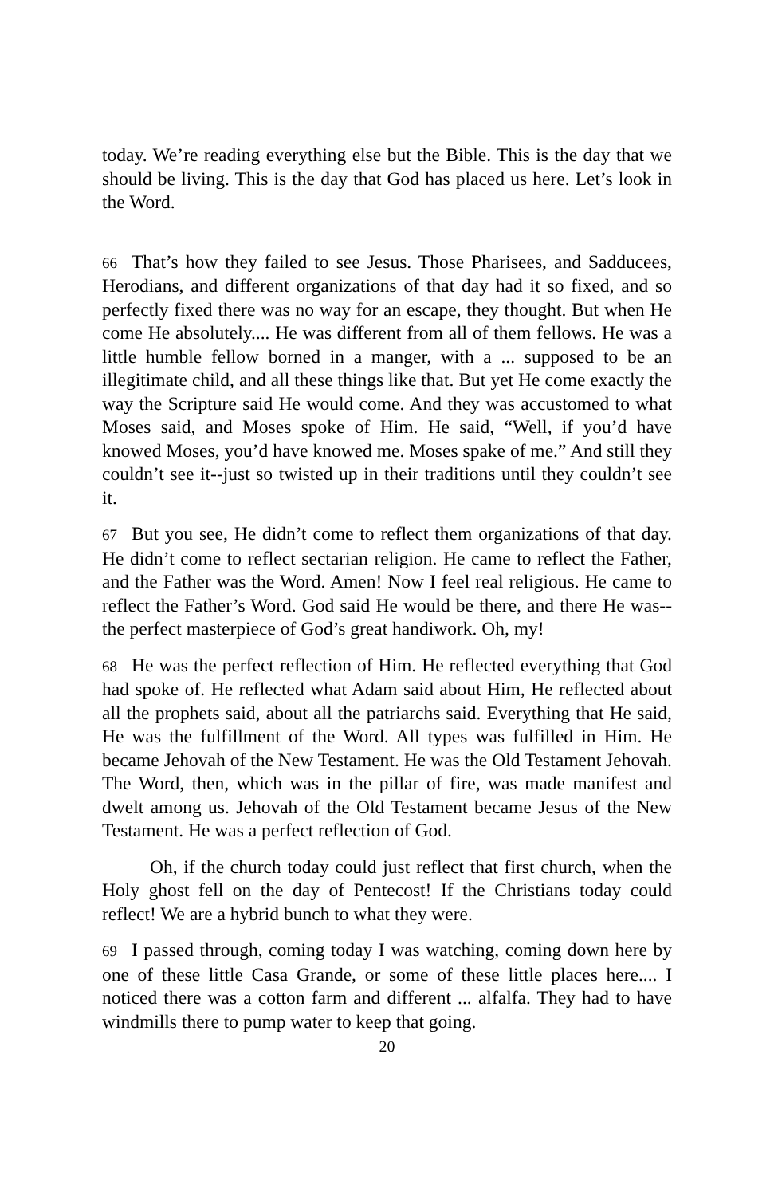today. We’re reading everything else but the Bible. This is the day that we should be living. This is the day that God has placed us here. Let’s look in the Word.
66 That’s how they failed to see Jesus. Those Pharisees, and Sadducees, Herodians, and different organizations of that day had it so fixed, and so perfectly fixed there was no way for an escape, they thought. But when He come He absolutely.... He was different from all of them fellows. He was a little humble fellow borned in a manger, with a ... supposed to be an illegitimate child, and all these things like that. But yet He come exactly the way the Scripture said He would come. And they was accustomed to what Moses said, and Moses spoke of Him. He said, “Well, if you’d have knowed Moses, you’d have knowed me. Moses spake of me.” And still they couldn’t see it--just so twisted up in their traditions until they couldn’t see it.
67 But you see, He didn’t come to reflect them organizations of that day. He didn’t come to reflect sectarian religion. He came to reflect the Father, and the Father was the Word. Amen! Now I feel real religious. He came to reflect the Father’s Word. God said He would be there, and there He was--the perfect masterpiece of God’s great handiwork. Oh, my!
68 He was the perfect reflection of Him. He reflected everything that God had spoke of. He reflected what Adam said about Him, He reflected about all the prophets said, about all the patriarchs said. Everything that He said, He was the fulfillment of the Word. All types was fulfilled in Him. He became Jehovah of the New Testament. He was the Old Testament Jehovah. The Word, then, which was in the pillar of fire, was made manifest and dwelt among us. Jehovah of the Old Testament became Jesus of the New Testament. He was a perfect reflection of God.
Oh, if the church today could just reflect that first church, when the Holy ghost fell on the day of Pentecost! If the Christians today could reflect! We are a hybrid bunch to what they were.
69 I passed through, coming today I was watching, coming down here by one of these little Casa Grande, or some of these little places here.... I noticed there was a cotton farm and different ... alfalfa. They had to have windmills there to pump water to keep that going.
20